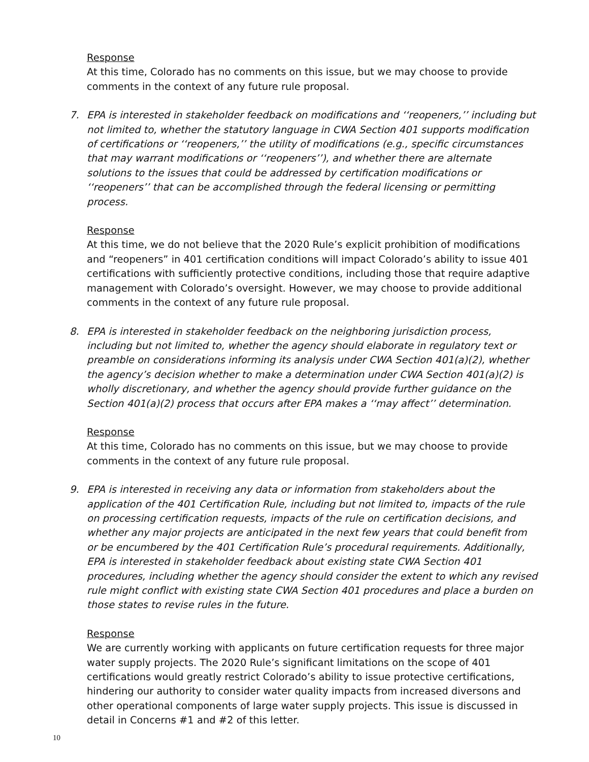Response
At this time, Colorado has no comments on this issue, but we may choose to provide comments in the context of any future rule proposal.
7. EPA is interested in stakeholder feedback on modifications and ‘‘reopeners,’’ including but not limited to, whether the statutory language in CWA Section 401 supports modification of certifications or ‘‘reopeners,’’ the utility of modifications (e.g., specific circumstances that may warrant modifications or ‘‘reopeners’’), and whether there are alternate solutions to the issues that could be addressed by certification modifications or ‘‘reopeners’’ that can be accomplished through the federal licensing or permitting process.
Response
At this time, we do not believe that the 2020 Rule’s explicit prohibition of modifications and “reopeners” in 401 certification conditions will impact Colorado’s ability to issue 401 certifications with sufficiently protective conditions, including those that require adaptive management with Colorado’s oversight. However, we may choose to provide additional comments in the context of any future rule proposal.
8. EPA is interested in stakeholder feedback on the neighboring jurisdiction process, including but not limited to, whether the agency should elaborate in regulatory text or preamble on considerations informing its analysis under CWA Section 401(a)(2), whether the agency’s decision whether to make a determination under CWA Section 401(a)(2) is wholly discretionary, and whether the agency should provide further guidance on the Section 401(a)(2) process that occurs after EPA makes a ‘‘may affect’’ determination.
Response
At this time, Colorado has no comments on this issue, but we may choose to provide comments in the context of any future rule proposal.
9. EPA is interested in receiving any data or information from stakeholders about the application of the 401 Certification Rule, including but not limited to, impacts of the rule on processing certification requests, impacts of the rule on certification decisions, and whether any major projects are anticipated in the next few years that could benefit from or be encumbered by the 401 Certification Rule’s procedural requirements. Additionally, EPA is interested in stakeholder feedback about existing state CWA Section 401 procedures, including whether the agency should consider the extent to which any revised rule might conflict with existing state CWA Section 401 procedures and place a burden on those states to revise rules in the future.
Response
We are currently working with applicants on future certification requests for three major water supply projects. The 2020 Rule’s significant limitations on the scope of 401 certifications would greatly restrict Colorado’s ability to issue protective certifications, hindering our authority to consider water quality impacts from increased diversons and other operational components of large water supply projects. This issue is discussed in detail in Concerns #1 and #2 of this letter.
10